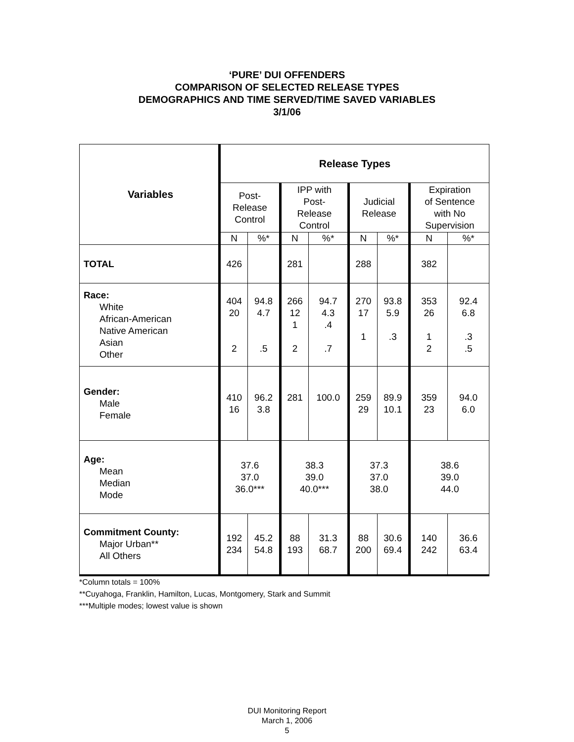‘PURE’ DUI OFFENDERS
COMPARISON OF SELECTED RELEASE TYPES
DEMOGRAPHICS AND TIME SERVED/TIME SAVED VARIABLES
3/1/06
| Variables | Release Types | | | | | | | |
| --- | --- | --- | --- | --- | --- | --- | --- | --- |
| | Post- Release Control | | IPP with Post- Release Control | | Judicial Release | | Expiration of Sentence with No Supervision | |
| | N | %* | N | %* | N | %* | N | %* |
| TOTAL | 426 | | 281 | | 288 | | 382 | |
| Race: White African-American Native American Asian Other | 404 20 2 | 94.8 4.7 .5 | 266 12 1 2 | 94.7 4.3 .4 .7 | 270 17 1 | 93.8 5.9 .3 | 353 26 1 2 | 92.4 6.8 .3 .5 |
| Gender: Male Female | 410 16 | 96.2 3.8 | 281 | 100.0 | 259 29 | 89.9 10.1 | 359 23 | 94.0 6.0 |
| Age: Mean Median Mode | 37.6 37.0 36.0*** | | 38.3 39.0 40.0*** | | 37.3 37.0 38.0 | | 38.6 39.0 44.0 | |
| Commitment County: Major Urban** All Others | 192 234 | 45.2 54.8 | 88 193 | 31.3 68.7 | 88 200 | 30.6 69.4 | 140 242 | 36.6 63.4 |
*Column totals = 100%
**Cuyahoga, Franklin, Hamilton, Lucas, Montgomery, Stark and Summit
***Multiple modes; lowest value is shown
DUI Monitoring Report
March 1, 2006
5